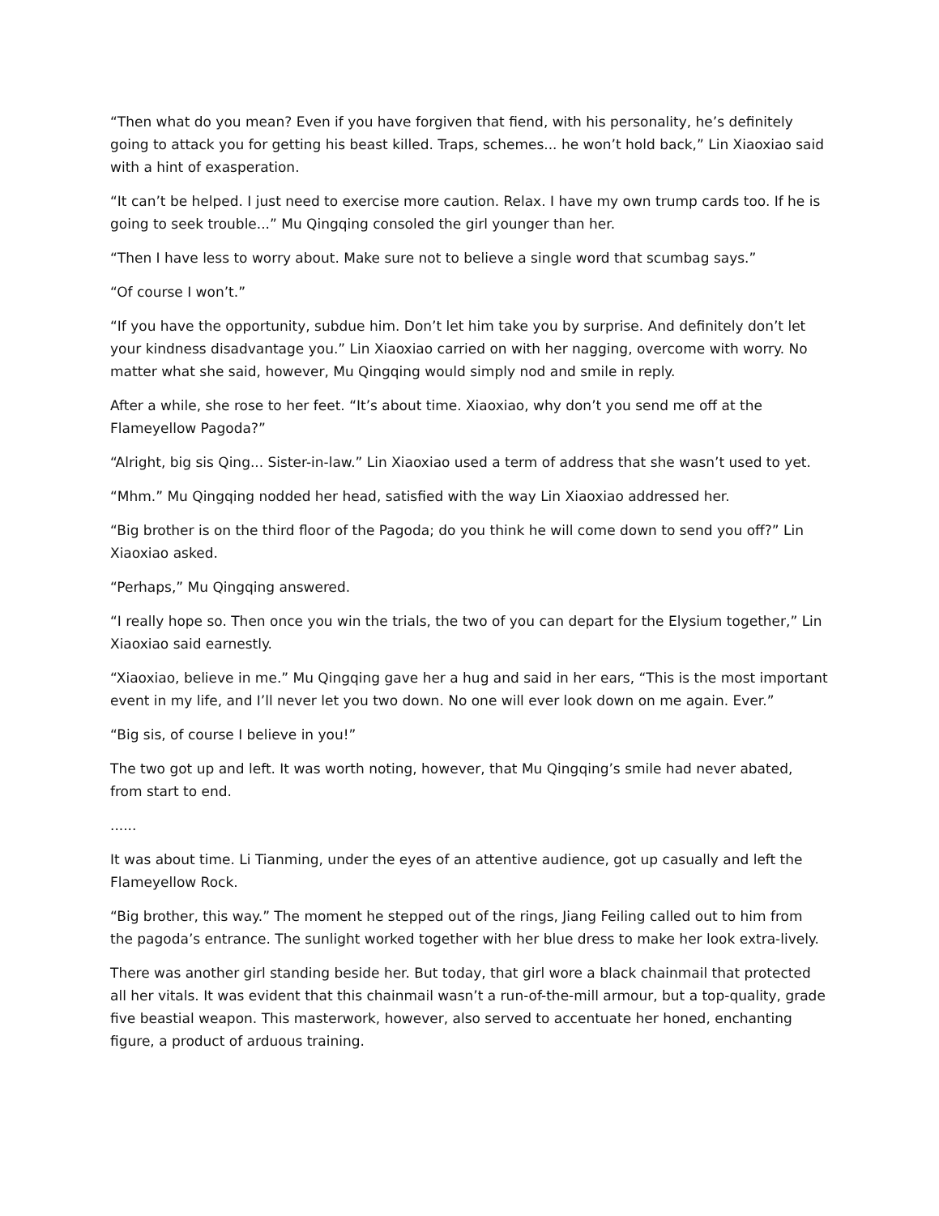“Then what do you mean? Even if you have forgiven that fiend, with his personality, he’s definitely going to attack you for getting his beast killed. Traps, schemes... he won’t hold back,” Lin Xiaoxiao said with a hint of exasperation.
“It can’t be helped. I just need to exercise more caution. Relax. I have my own trump cards too. If he is going to seek trouble...” Mu Qingqing consoled the girl younger than her.
“Then I have less to worry about. Make sure not to believe a single word that scumbag says.”
“Of course I won’t.”
“If you have the opportunity, subdue him. Don’t let him take you by surprise. And definitely don’t let your kindness disadvantage you.” Lin Xiaoxiao carried on with her nagging, overcome with worry. No matter what she said, however, Mu Qingqing would simply nod and smile in reply.
After a while, she rose to her feet. “It’s about time. Xiaoxiao, why don’t you send me off at the Flameyellow Pagoda?”
“Alright, big sis Qing... Sister-in-law.” Lin Xiaoxiao used a term of address that she wasn’t used to yet.
“Mhm.” Mu Qingqing nodded her head, satisfied with the way Lin Xiaoxiao addressed her.
“Big brother is on the third floor of the Pagoda; do you think he will come down to send you off?” Lin Xiaoxiao asked.
“Perhaps,” Mu Qingqing answered.
“I really hope so. Then once you win the trials, the two of you can depart for the Elysium together,” Lin Xiaoxiao said earnestly.
“Xiaoxiao, believe in me.” Mu Qingqing gave her a hug and said in her ears, “This is the most important event in my life, and I’ll never let you two down. No one will ever look down on me again. Ever.”
“Big sis, of course I believe in you!”
The two got up and left. It was worth noting, however, that Mu Qingqing’s smile had never abated, from start to end.
......
It was about time. Li Tianming, under the eyes of an attentive audience, got up casually and left the Flameyellow Rock.
“Big brother, this way.” The moment he stepped out of the rings, Jiang Feiling called out to him from the pagoda’s entrance. The sunlight worked together with her blue dress to make her look extra-lively.
There was another girl standing beside her. But today, that girl wore a black chainmail that protected all her vitals. It was evident that this chainmail wasn’t a run-of-the-mill armour, but a top-quality, grade five beastial weapon. This masterwork, however, also served to accentuate her honed, enchanting figure, a product of arduous training.